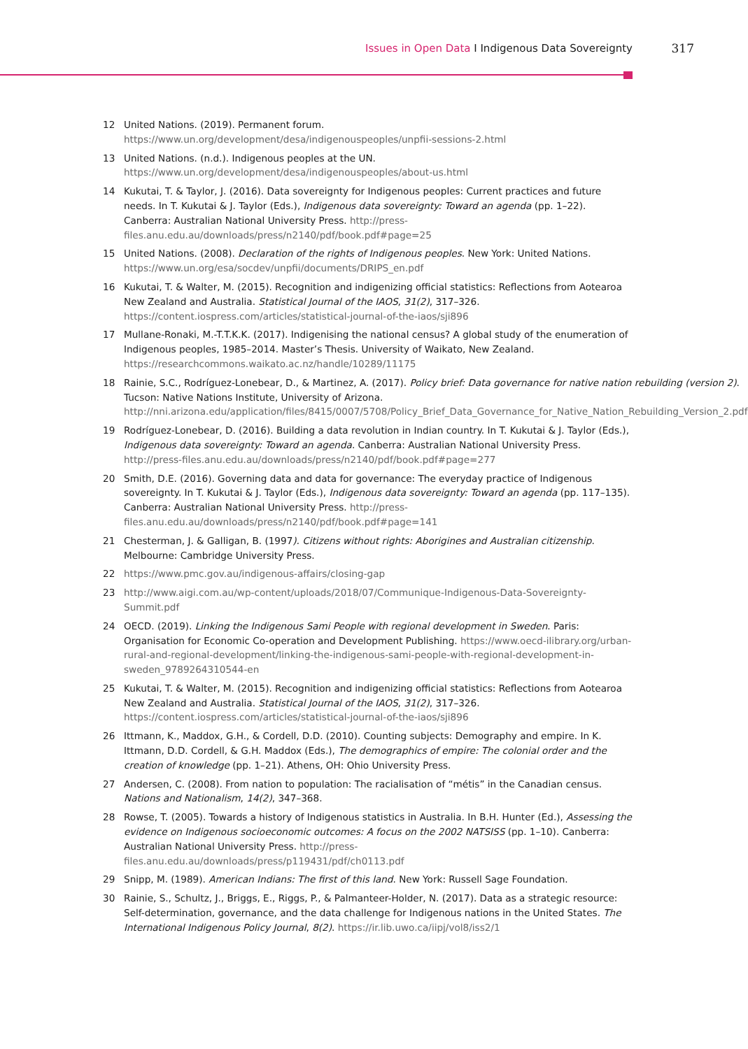Issues in Open Data I Indigenous Data Sovereignty 317
12 United Nations. (2019). Permanent forum. https://www.un.org/development/desa/indigenouspeoples/unpfii-sessions-2.html
13 United Nations. (n.d.). Indigenous peoples at the UN. https://www.un.org/development/desa/indigenouspeoples/about-us.html
14 Kukutai, T. & Taylor, J. (2016). Data sovereignty for Indigenous peoples: Current practices and future needs. In T. Kukutai & J. Taylor (Eds.), Indigenous data sovereignty: Toward an agenda (pp. 1–22). Canberra: Australian National University Press. http://press-files.anu.edu.au/downloads/press/n2140/pdf/book.pdf#page=25
15 United Nations. (2008). Declaration of the rights of Indigenous peoples. New York: United Nations. https://www.un.org/esa/socdev/unpfii/documents/DRIPS_en.pdf
16 Kukutai, T. & Walter, M. (2015). Recognition and indigenizing official statistics: Reflections from Aotearoa New Zealand and Australia. Statistical Journal of the IAOS, 31(2), 317–326. https://content.iospress.com/articles/statistical-journal-of-the-iaos/sji896
17 Mullane-Ronaki, M.-T.T.K.K. (2017). Indigenising the national census? A global study of the enumeration of Indigenous peoples, 1985–2014. Master’s Thesis. University of Waikato, New Zealand. https://researchcommons.waikato.ac.nz/handle/10289/11175
18 Rainie, S.C., Rodríguez-Lonebear, D., & Martinez, A. (2017). Policy brief: Data governance for native nation rebuilding (version 2). Tucson: Native Nations Institute, University of Arizona. http://nni.arizona.edu/application/files/8415/0007/5708/Policy_Brief_Data_Governance_for_Native_Nation_Rebuilding_Version_2.pdf
19 Rodríguez-Lonebear, D. (2016). Building a data revolution in Indian country. In T. Kukutai & J. Taylor (Eds.), Indigenous data sovereignty: Toward an agenda. Canberra: Australian National University Press. http://press-files.anu.edu.au/downloads/press/n2140/pdf/book.pdf#page=277
20 Smith, D.E. (2016). Governing data and data for governance: The everyday practice of Indigenous sovereignty. In T. Kukutai & J. Taylor (Eds.), Indigenous data sovereignty: Toward an agenda (pp. 117–135). Canberra: Australian National University Press. http://press-files.anu.edu.au/downloads/press/n2140/pdf/book.pdf#page=141
21 Chesterman, J. & Galligan, B. (1997). Citizens without rights: Aborigines and Australian citizenship. Melbourne: Cambridge University Press.
22 https://www.pmc.gov.au/indigenous-affairs/closing-gap
23 http://www.aigi.com.au/wp-content/uploads/2018/07/Communique-Indigenous-Data-Sovereignty-Summit.pdf
24 OECD. (2019). Linking the Indigenous Sami People with regional development in Sweden. Paris: Organisation for Economic Co-operation and Development Publishing. https://www.oecd-ilibrary.org/urban-rural-and-regional-development/linking-the-indigenous-sami-people-with-regional-development-in-sweden_9789264310544-en
25 Kukutai, T. & Walter, M. (2015). Recognition and indigenizing official statistics: Reflections from Aotearoa New Zealand and Australia. Statistical Journal of the IAOS, 31(2), 317–326. https://content.iospress.com/articles/statistical-journal-of-the-iaos/sji896
26 Ittmann, K., Maddox, G.H., & Cordell, D.D. (2010). Counting subjects: Demography and empire. In K. Ittmann, D.D. Cordell, & G.H. Maddox (Eds.), The demographics of empire: The colonial order and the creation of knowledge (pp. 1–21). Athens, OH: Ohio University Press.
27 Andersen, C. (2008). From nation to population: The racialisation of “métis” in the Canadian census. Nations and Nationalism, 14(2), 347–368.
28 Rowse, T. (2005). Towards a history of Indigenous statistics in Australia. In B.H. Hunter (Ed.), Assessing the evidence on Indigenous socioeconomic outcomes: A focus on the 2002 NATSISS (pp. 1–10). Canberra: Australian National University Press. http://press-files.anu.edu.au/downloads/press/p119431/pdf/ch0113.pdf
29 Snipp, M. (1989). American Indians: The first of this land. New York: Russell Sage Foundation.
30 Rainie, S., Schultz, J., Briggs, E., Riggs, P., & Palmanteer-Holder, N. (2017). Data as a strategic resource: Self-determination, governance, and the data challenge for Indigenous nations in the United States. The International Indigenous Policy Journal, 8(2). https://ir.lib.uwo.ca/iipj/vol8/iss2/1